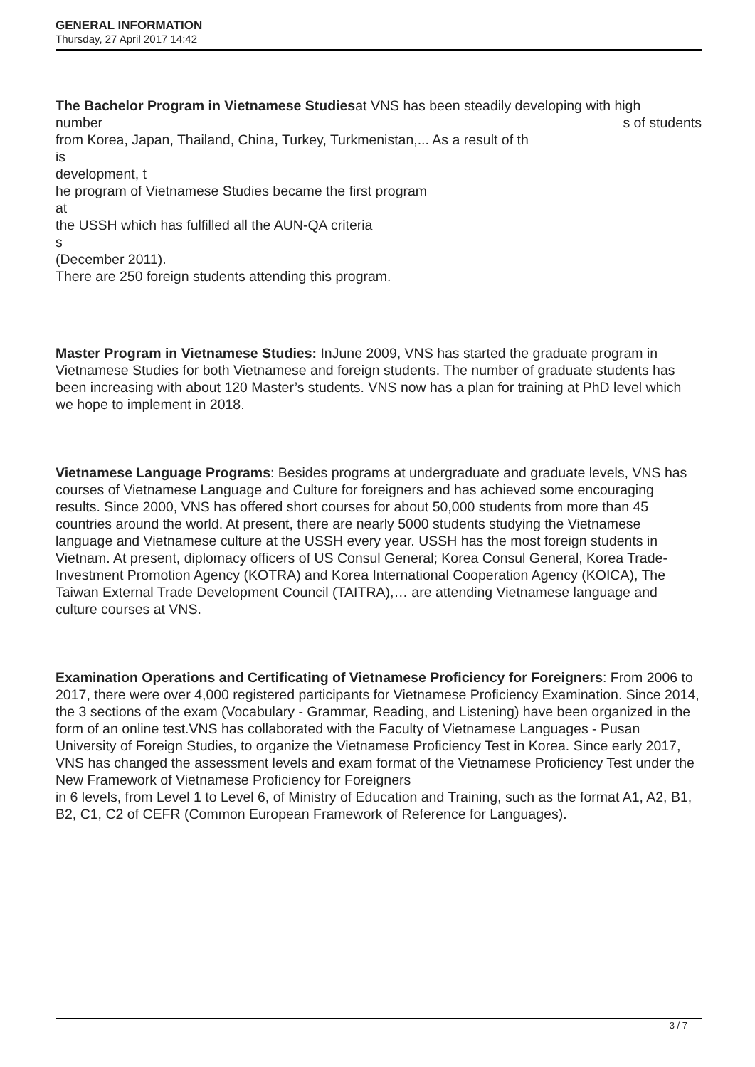GENERAL INFORMATION
Thursday, 27 April 2017 14:42
The Bachelor Program in Vietnamese Studiesat VNS has been steadily developing with high
number
s of students
from Korea, Japan, Thailand, China, Turkey, Turkmenistan,... As a result of th
is
development, t
he program of Vietnamese Studies became the first program
at
the USSH which has fulfilled all the AUN-QA criteria
s
(December 2011).
There are 250 foreign students attending this program.
Master Program in Vietnamese Studies: InJune 2009, VNS has started the graduate program in Vietnamese Studies for both Vietnamese and foreign students. The number of graduate students has been increasing with about 120 Master’s students. VNS now has a plan for training at PhD level which we hope to implement in 2018.
Vietnamese Language Programs: Besides programs at undergraduate and graduate levels, VNS has courses of Vietnamese Language and Culture for foreigners and has achieved some encouraging results. Since 2000, VNS has offered short courses for about 50,000 students from more than 45 countries around the world. At present, there are nearly 5000 students studying the Vietnamese language and Vietnamese culture at the USSH every year. USSH has the most foreign students in Vietnam. At present, diplomacy officers of US Consul General; Korea Consul General, Korea Trade-Investment Promotion Agency (KOTRA) and Korea International Cooperation Agency (KOICA), The Taiwan External Trade Development Council (TAITRA),… are attending Vietnamese language and culture courses at VNS.
Examination Operations and Certificating of Vietnamese Proficiency for Foreigners: From 2006 to 2017, there were over 4,000 registered participants for Vietnamese Proficiency Examination. Since 2014, the 3 sections of the exam (Vocabulary - Grammar, Reading, and Listening) have been organized in the form of an online test.VNS has collaborated with the Faculty of Vietnamese Languages - Pusan University of Foreign Studies, to organize the Vietnamese Proficiency Test in Korea. Since early 2017, VNS has changed the assessment levels and exam format of the Vietnamese Proficiency Test under the New Framework of Vietnamese Proficiency for Foreigners
in 6 levels, from Level 1 to Level 6, of Ministry of Education and Training, such as the format A1, A2, B1, B2, C1, C2 of CEFR (Common European Framework of Reference for Languages).
3 / 7